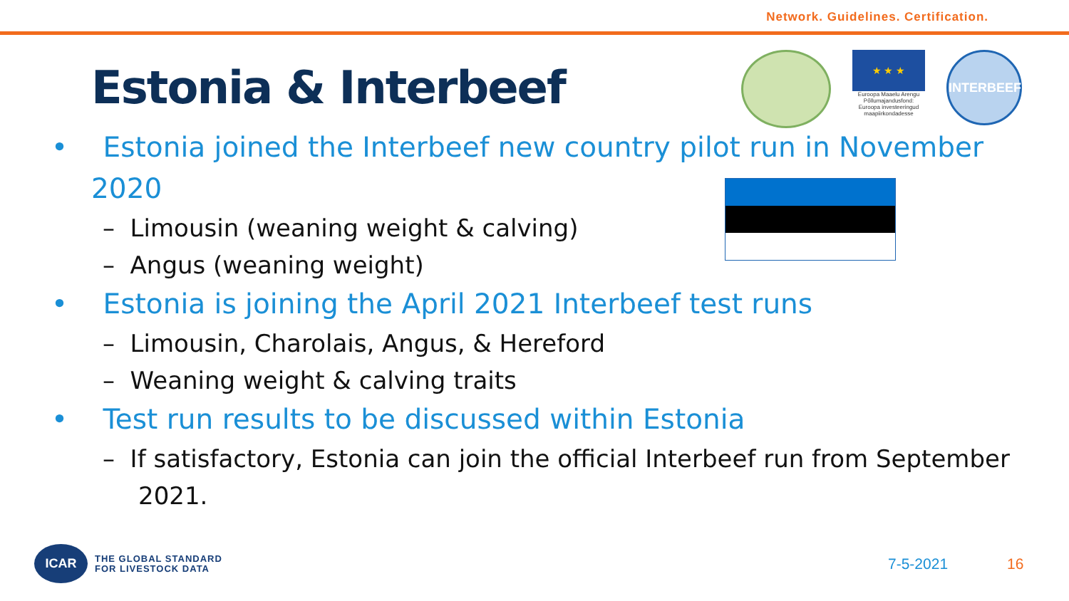Network. Guidelines. Certification.
Estonia & Interbeef
★ ★ ★
Euroopa Maaelu Arengu Põllumajandusfond: Euroopa investeeringud maapiirkondadesse
INTERBEEF
• Estonia joined the Interbeef new country pilot run in November 2020
– Limousin (weaning weight & calving)
– Angus (weaning weight)
• Estonia is joining the April 2021 Interbeef test runs
– Limousin, Charolais, Angus, & Hereford
– Weaning weight & calving traits
• Test run results to be discussed within Estonia
– If satisfactory, Estonia can join the official Interbeef run from September 2021.
ICAR
THE GLOBAL STANDARD
FOR LIVESTOCK DATA
7-5-2021 16